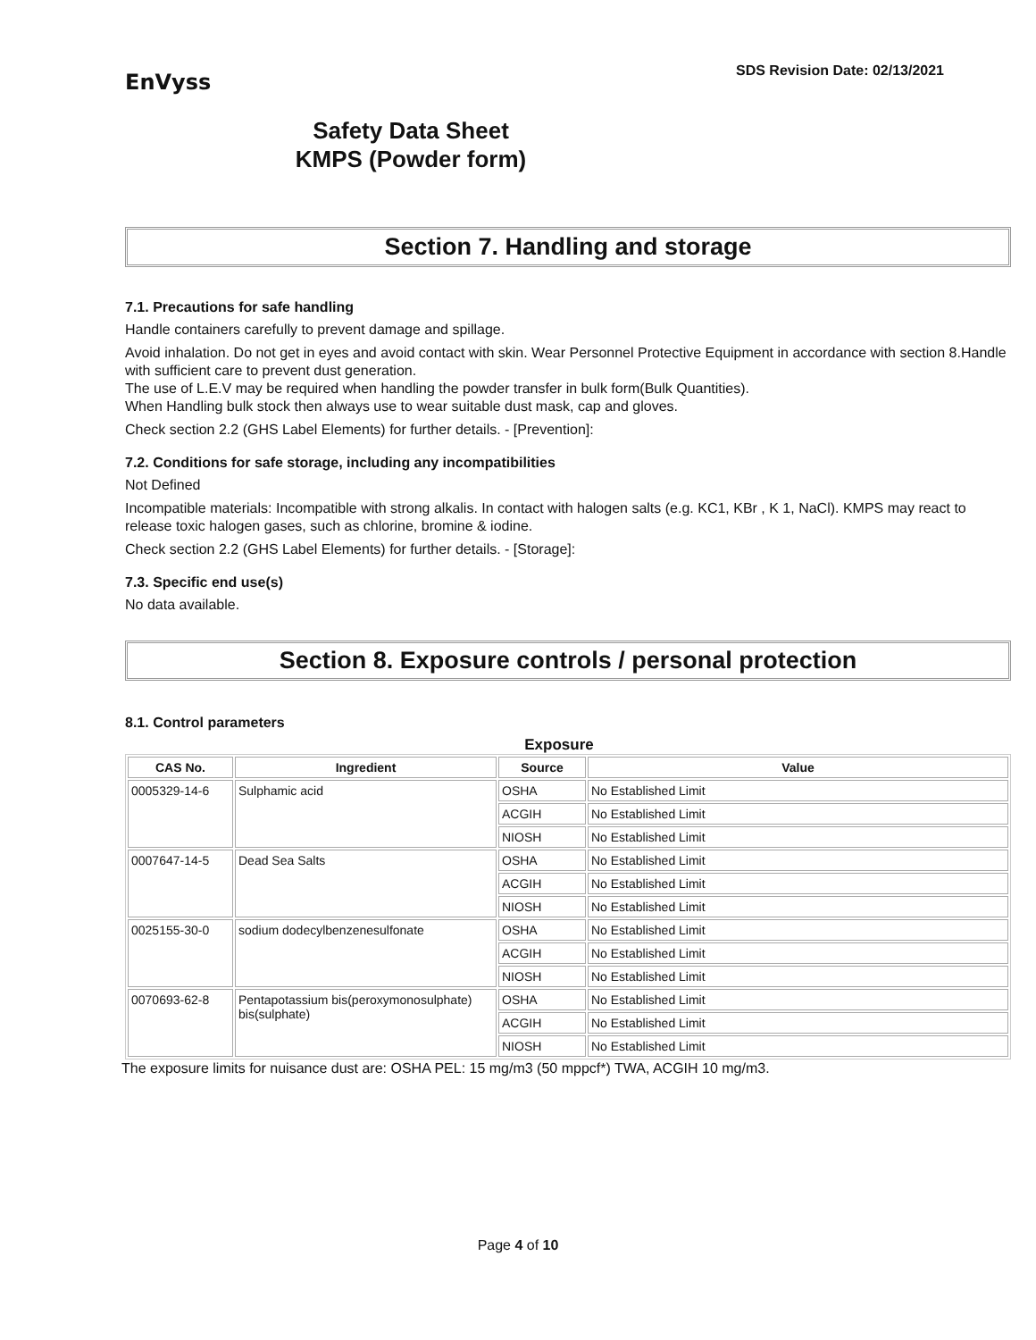EnVyss
SDS Revision Date: 02/13/2021
Safety Data Sheet
KMPS (Powder form)
Section 7. Handling and storage
7.1. Precautions for safe handling
Handle containers carefully to prevent damage and spillage.
Avoid inhalation. Do not get in eyes and avoid contact with skin. Wear Personnel Protective Equipment in accordance with section 8.Handle with sufficient care to prevent dust generation.
The use of L.E.V may be required when handling the powder transfer in bulk form(Bulk Quantities).
When Handling bulk stock then always use to wear suitable dust mask, cap and gloves.
Check section 2.2 (GHS Label Elements) for further details. - [Prevention]:
7.2. Conditions for safe storage, including any incompatibilities
Not Defined
Incompatible materials: Incompatible with strong alkalis. In contact with halogen salts (e.g. KC1, KBr , K 1, NaCl). KMPS may react to release toxic halogen gases, such as chlorine, bromine & iodine.
Check section 2.2 (GHS Label Elements) for further details. - [Storage]:
7.3. Specific end use(s)
No data available.
Section 8. Exposure controls / personal protection
8.1. Control parameters
Exposure
| CAS No. | Ingredient | Source | Value |
| --- | --- | --- | --- |
| 0005329-14-6 | Sulphamic acid | OSHA | No Established Limit |
| | | ACGIH | No Established Limit |
| | | NIOSH | No Established Limit |
| 0007647-14-5 | Dead Sea Salts | OSHA | No Established Limit |
| | | ACGIH | No Established Limit |
| | | NIOSH | No Established Limit |
| 0025155-30-0 | sodium dodecylbenzenesulfonate | OSHA | No Established Limit |
| | | ACGIH | No Established Limit |
| | | NIOSH | No Established Limit |
| 0070693-62-8 | Pentapotassium bis(peroxymonosulphate) bis(sulphate) | OSHA | No Established Limit |
| | | ACGIH | No Established Limit |
| | | NIOSH | No Established Limit |
The exposure limits for nuisance dust are: OSHA PEL: 15 mg/m3 (50 mppcf*) TWA, ACGIH 10 mg/m3.
Page 4 of 10